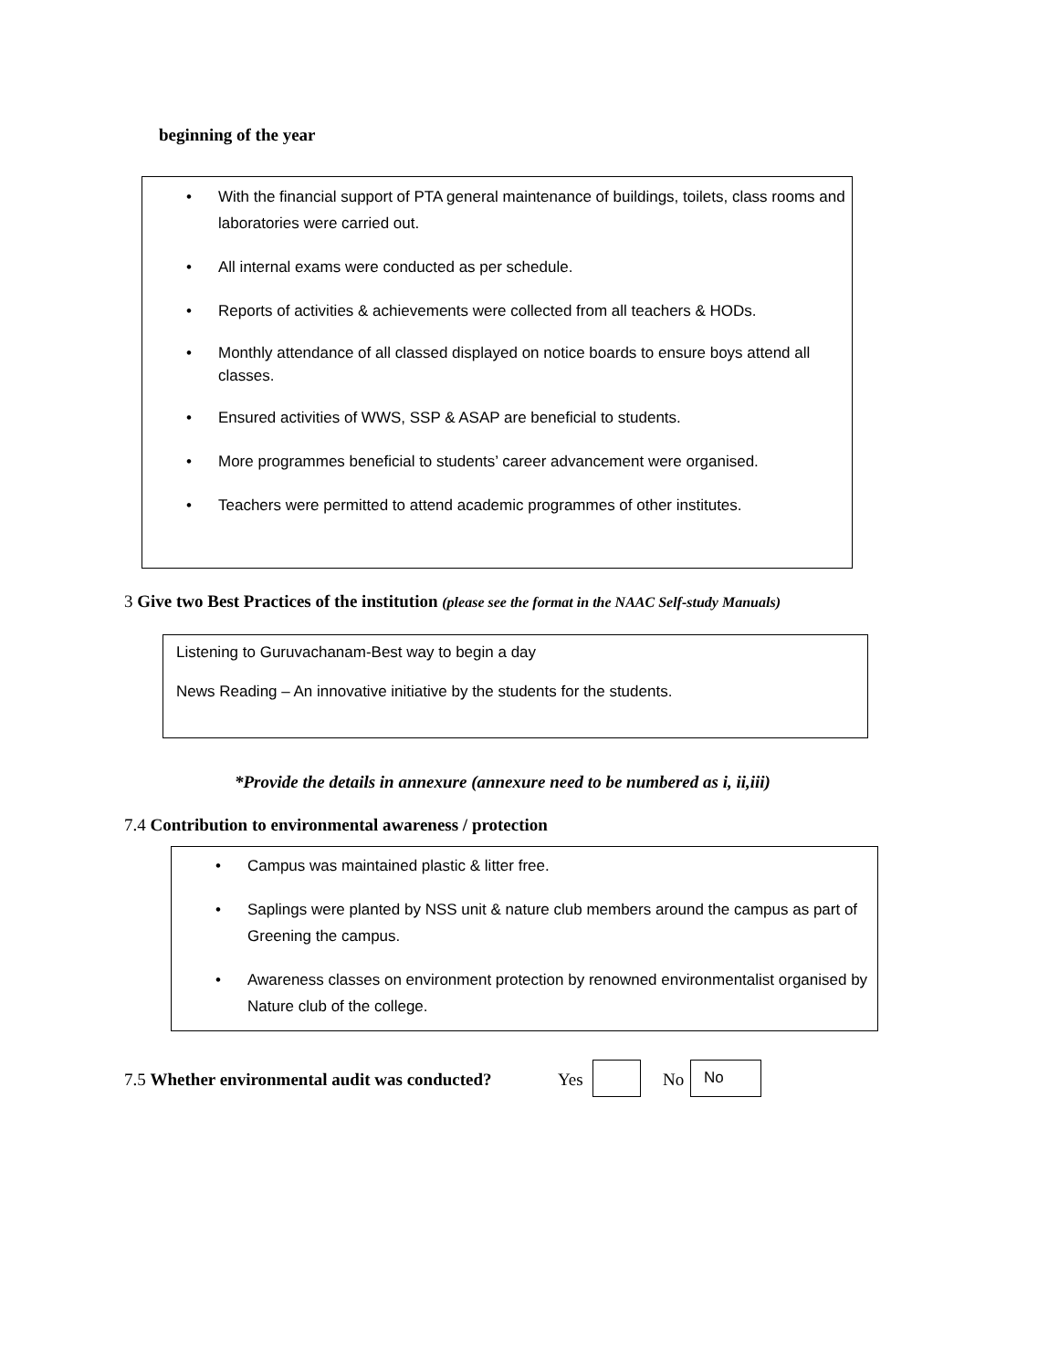beginning of the year
• With the financial support of PTA general maintenance of buildings, toilets, class rooms and laboratories were carried out.
• All internal exams were conducted as per schedule.
• Reports of activities & achievements were collected from all teachers & HODs.
• Monthly attendance of all classed displayed on notice boards to ensure boys attend all classes.
• Ensured activities of WWS, SSP & ASAP are beneficial to students.
• More programmes beneficial to students’ career advancement were organised.
• Teachers were permitted to attend academic programmes of other institutes.
3 Give two Best Practices of the institution (please see the format in the NAAC Self-study Manuals)
Listening to Guruvachanam-Best way to begin a day
News Reading – An innovative initiative by the students for the students.
*Provide the details in annexure (annexure need to be numbered as i, ii,iii)
7.4 Contribution to environmental awareness / protection
• Campus was maintained plastic & litter free.
• Saplings were planted by NSS unit & nature club members around the campus as part of Greening the campus.
• Awareness classes on environment protection by renowned environmentalist organised by Nature club of the college.
7.5 Whether environmental audit was conducted?
Yes No
No